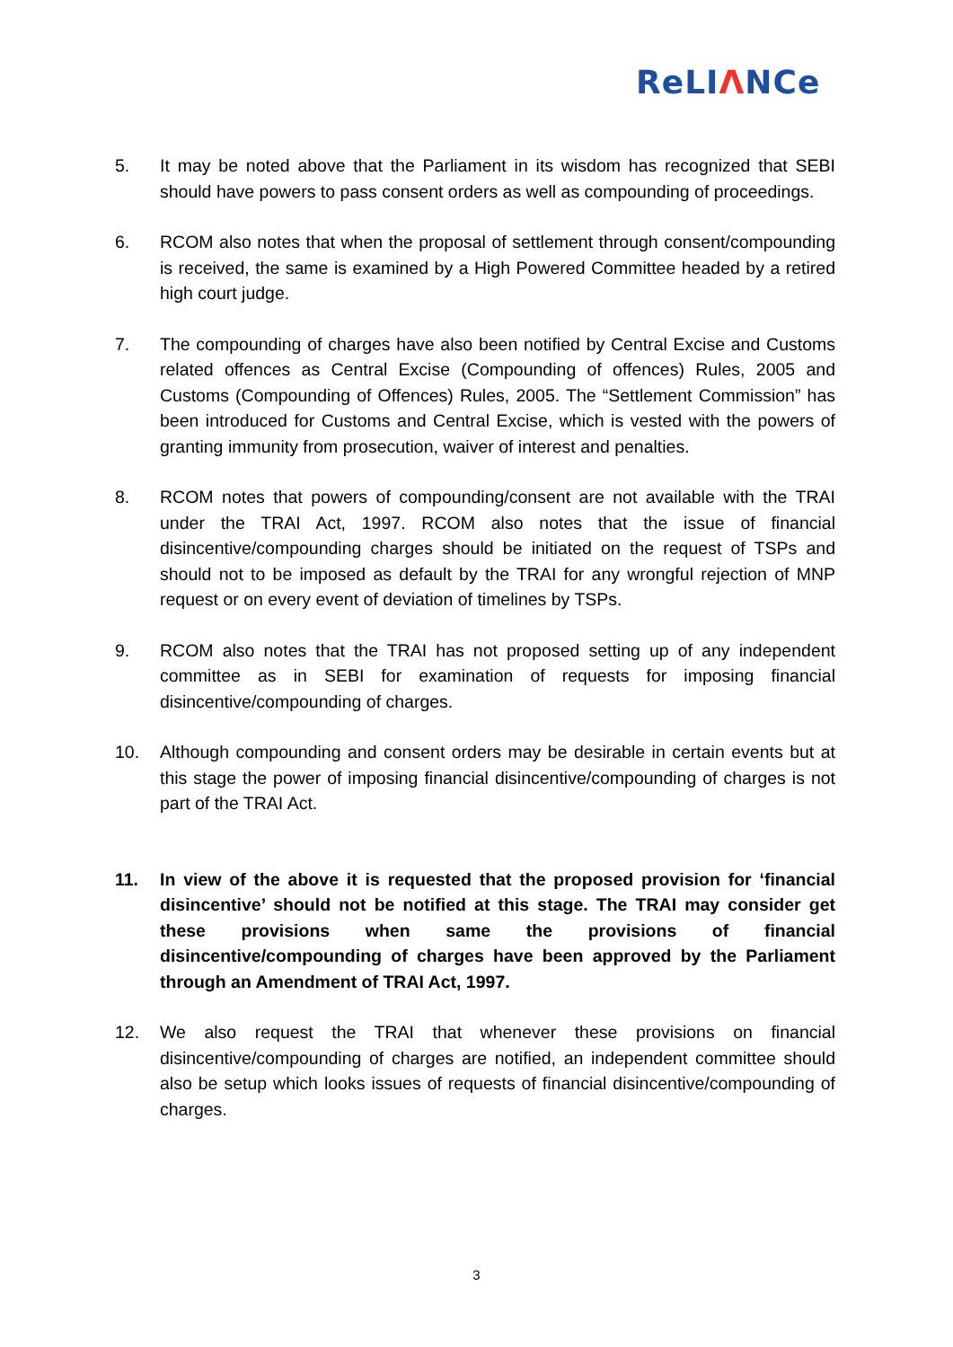ReLIΛNCe
5. It may be noted above that the Parliament in its wisdom has recognized that SEBI should have powers to pass consent orders as well as compounding of proceedings.
6. RCOM also notes that when the proposal of settlement through consent/compounding is received, the same is examined by a High Powered Committee headed by a retired high court judge.
7. The compounding of charges have also been notified by Central Excise and Customs related offences as Central Excise (Compounding of offences) Rules, 2005 and Customs (Compounding of Offences) Rules, 2005. The “Settlement Commission” has been introduced for Customs and Central Excise, which is vested with the powers of granting immunity from prosecution, waiver of interest and penalties.
8. RCOM notes that powers of compounding/consent are not available with the TRAI under the TRAI Act, 1997. RCOM also notes that the issue of financial disincentive/compounding charges should be initiated on the request of TSPs and should not to be imposed as default by the TRAI for any wrongful rejection of MNP request or on every event of deviation of timelines by TSPs.
9. RCOM also notes that the TRAI has not proposed setting up of any independent committee as in SEBI for examination of requests for imposing financial disincentive/compounding of charges.
10. Although compounding and consent orders may be desirable in certain events but at this stage the power of imposing financial disincentive/compounding of charges is not part of the TRAI Act.
11. In view of the above it is requested that the proposed provision for ‘financial disincentive’ should not be notified at this stage. The TRAI may consider get these provisions when same the provisions of financial disincentive/compounding of charges have been approved by the Parliament through an Amendment of TRAI Act, 1997.
12. We also request the TRAI that whenever these provisions on financial disincentive/compounding of charges are notified, an independent committee should also be setup which looks issues of requests of financial disincentive/compounding of charges.
3